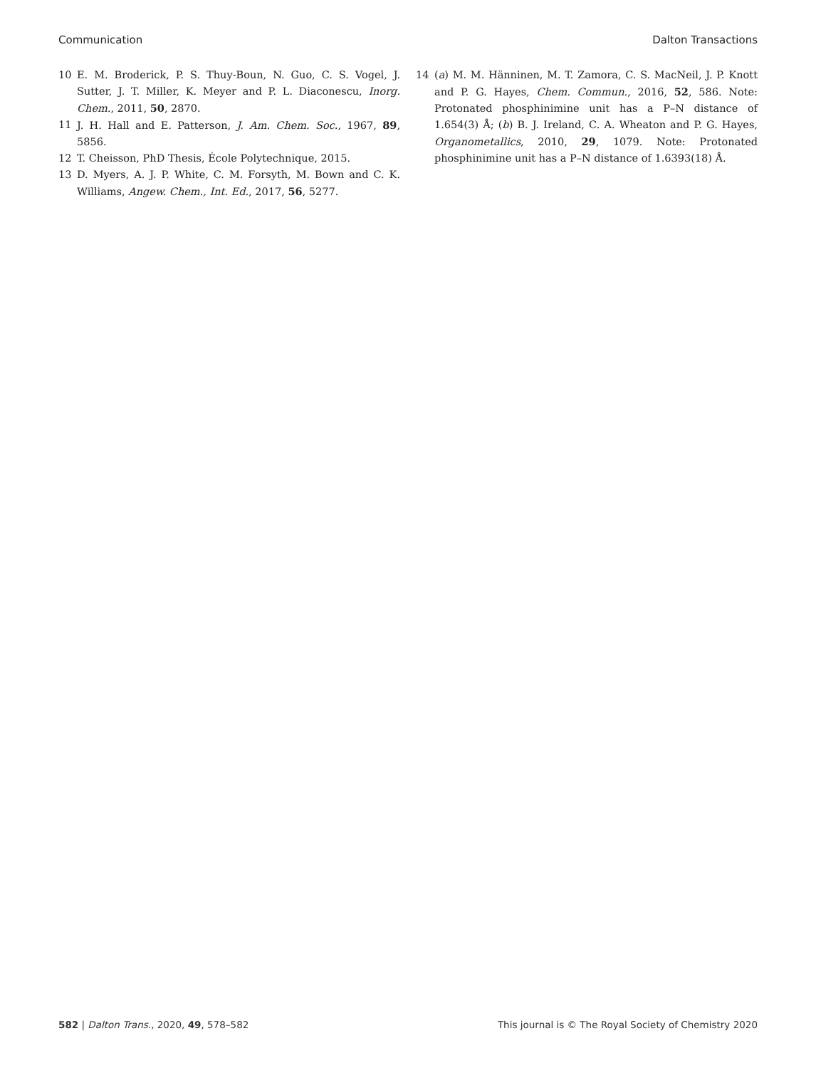Communication Dalton Transactions
10 E. M. Broderick, P. S. Thuy-Boun, N. Guo, C. S. Vogel, J. Sutter, J. T. Miller, K. Meyer and P. L. Diaconescu, Inorg. Chem., 2011, 50, 2870.
11 J. H. Hall and E. Patterson, J. Am. Chem. Soc., 1967, 89, 5856.
12 T. Cheisson, PhD Thesis, École Polytechnique, 2015.
13 D. Myers, A. J. P. White, C. M. Forsyth, M. Bown and C. K. Williams, Angew. Chem., Int. Ed., 2017, 56, 5277.
14 (a) M. M. Hänninen, M. T. Zamora, C. S. MacNeil, J. P. Knott and P. G. Hayes, Chem. Commun., 2016, 52, 586. Note: Protonated phosphinimine unit has a P–N distance of 1.654(3) Å; (b) B. J. Ireland, C. A. Wheaton and P. G. Hayes, Organometallics, 2010, 29, 1079. Note: Protonated phosphinimine unit has a P–N distance of 1.6393(18) Å.
582 | Dalton Trans., 2020, 49, 578–582 This journal is © The Royal Society of Chemistry 2020